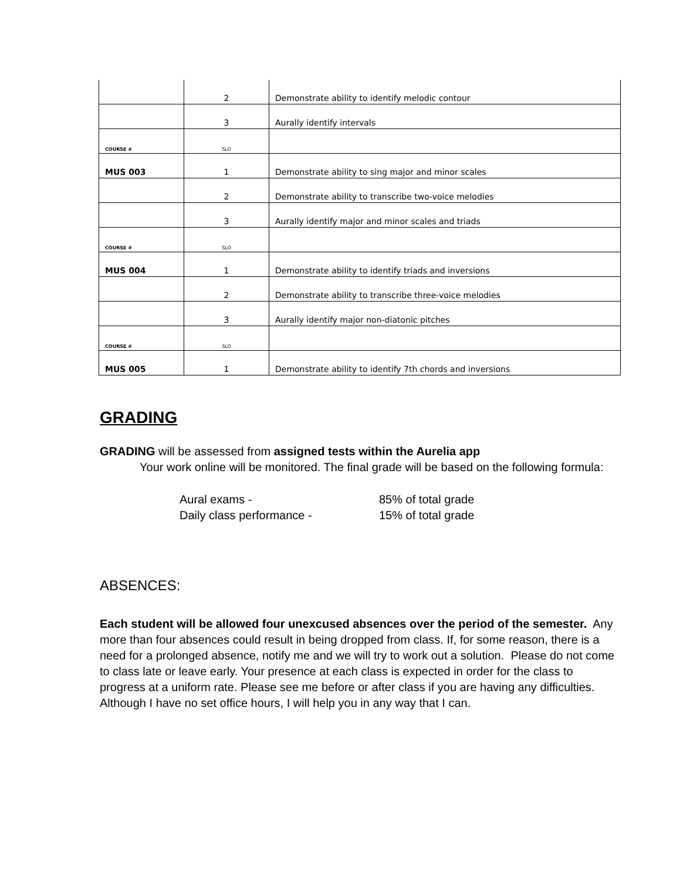| | 2 | Demonstrate ability to identify melodic contour |
| | 3 | Aurally identify intervals |
| COURSE # | SLO | |
| MUS 003 | 1 | Demonstrate ability to sing major and minor scales |
| | 2 | Demonstrate ability to transcribe two-voice melodies |
| | 3 | Aurally identify major and minor scales and triads |
| COURSE # | SLO | |
| MUS 004 | 1 | Demonstrate ability to identify triads and inversions |
| | 2 | Demonstrate ability to transcribe three-voice melodies |
| | 3 | Aurally identify major non-diatonic pitches |
| COURSE # | SLO | |
| MUS 005 | 1 | Demonstrate ability to identify 7th chords and inversions |
GRADING
GRADING will be assessed from assigned tests within the Aurelia app
Your work online will be monitored. The final grade will be based on the following formula:
Aural exams -
Daily class performance -
85% of total grade
15% of total grade
ABSENCES:
Each student will be allowed four unexcused absences over the period of the semester. Any more than four absences could result in being dropped from class. If, for some reason, there is a need for a prolonged absence, notify me and we will try to work out a solution. Please do not come to class late or leave early. Your presence at each class is expected in order for the class to progress at a uniform rate. Please see me before or after class if you are having any difficulties. Although I have no set office hours, I will help you in any way that I can.